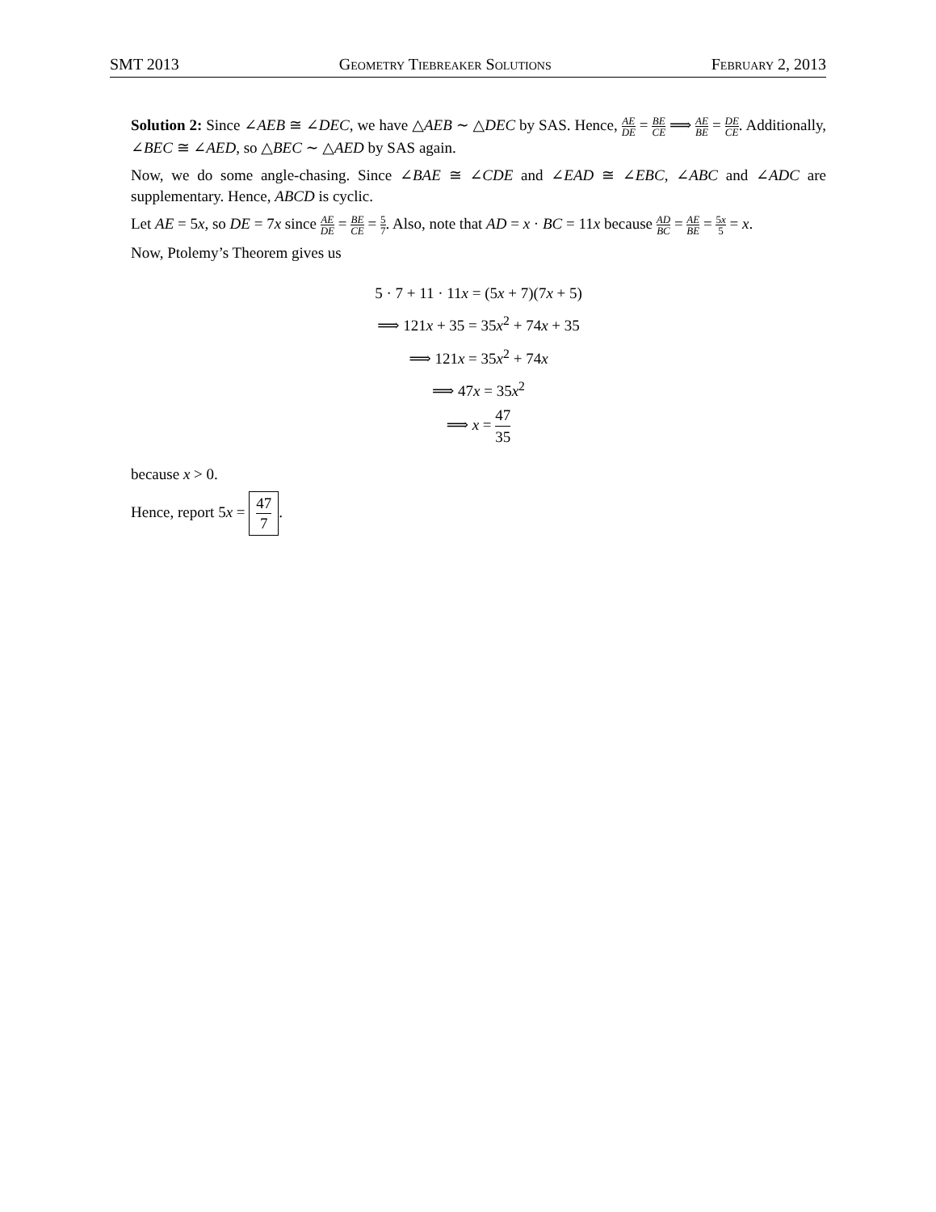SMT 2013 Geometry Tiebreaker Solutions February 2, 2013
Solution 2: Since ∠AEB ≅ ∠DEC, we have △AEB ∼ △DEC by SAS. Hence, AE DE = BE CE ⟹ AE BE = DE CE. Additionally, ∠BEC ≅ ∠AED, so △BEC ∼ △AED by SAS again.
Now, we do some angle-chasing. Since ∠BAE ≅ ∠CDE and ∠EAD ≅ ∠EBC, ∠ABC and ∠ADC are supplementary. Hence, ABCD is cyclic.
Let AE = 5x, so DE = 7x since AE DE = BE CE = 5 7. Also, note that AD = x · BC = 11x because AD BC = AE BE = 5x 5 = x.
Now, Ptolemy’s Theorem gives us
5 · 7 + 11 · 11x = (5x + 7)(7x + 5)
⟹ 121x + 35 = 35x<sup>2</sup> + 74x + 35
⟹ 121x = 35x<sup>2</sup> + 74x
⟹ 47x = 35x<sup>2</sup>
⟹ x = 47 35
because x > 0.
Hence, report 5x = 47 7.